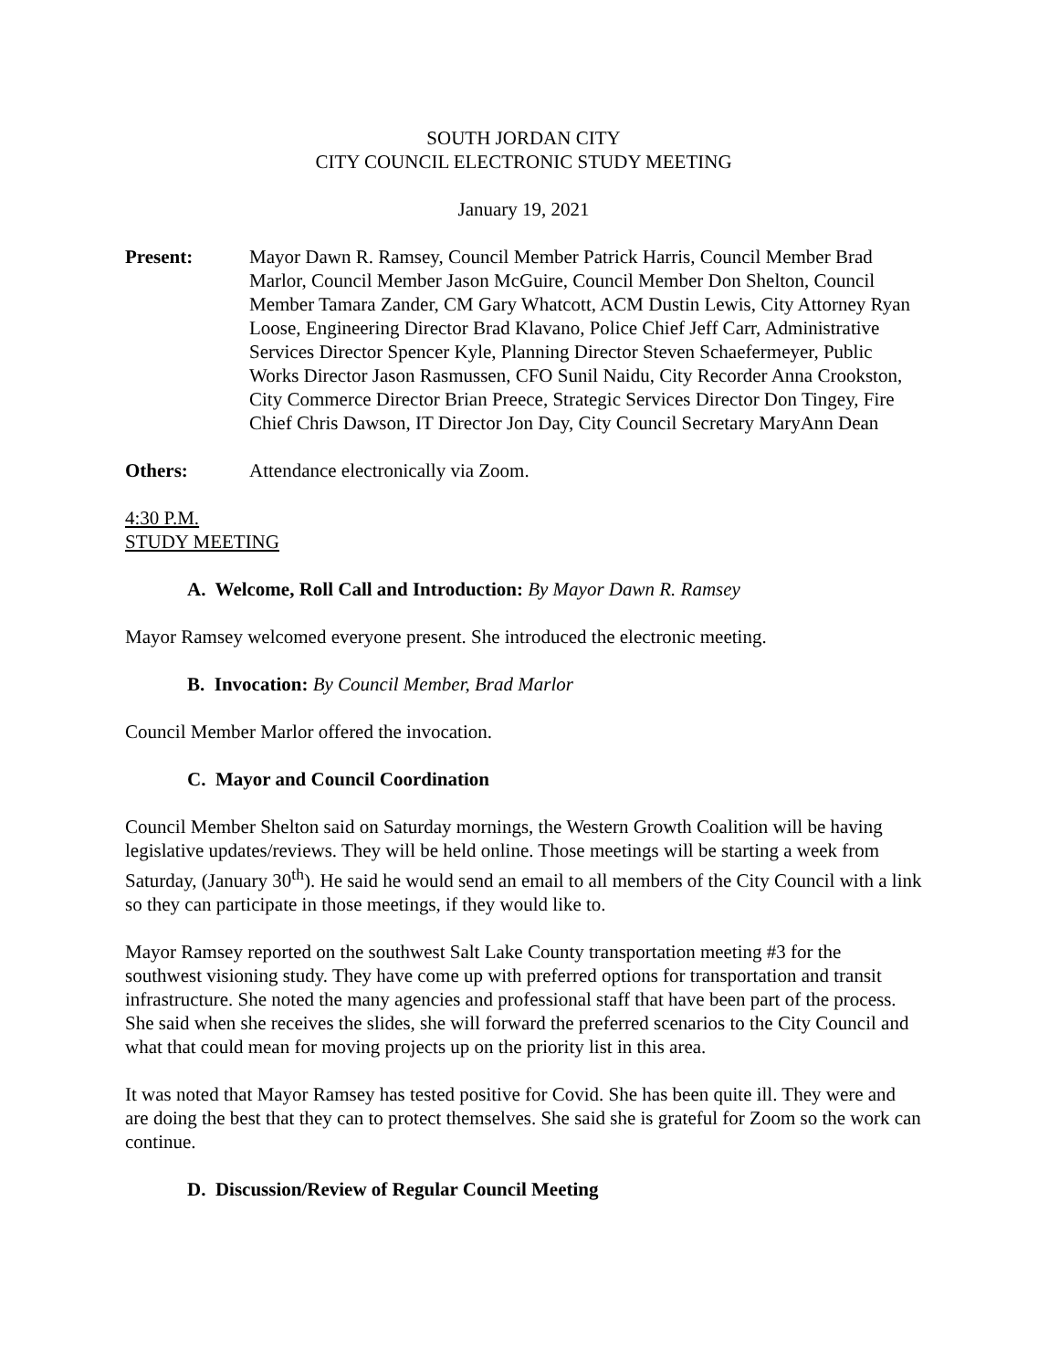SOUTH JORDAN CITY
CITY COUNCIL ELECTRONIC STUDY MEETING
January 19, 2021
Present: Mayor Dawn R. Ramsey, Council Member Patrick Harris, Council Member Brad Marlor, Council Member Jason McGuire, Council Member Don Shelton, Council Member Tamara Zander, CM Gary Whatcott, ACM Dustin Lewis, City Attorney Ryan Loose, Engineering Director Brad Klavano, Police Chief Jeff Carr, Administrative Services Director Spencer Kyle, Planning Director Steven Schaefermeyer, Public Works Director Jason Rasmussen, CFO Sunil Naidu, City Recorder Anna Crookston, City Commerce Director Brian Preece, Strategic Services Director Don Tingey, Fire Chief Chris Dawson, IT Director Jon Day, City Council Secretary MaryAnn Dean
Others: Attendance electronically via Zoom.
4:30 P.M.
STUDY MEETING
A. Welcome, Roll Call and Introduction: By Mayor Dawn R. Ramsey
Mayor Ramsey welcomed everyone present. She introduced the electronic meeting.
B. Invocation: By Council Member, Brad Marlor
Council Member Marlor offered the invocation.
C. Mayor and Council Coordination
Council Member Shelton said on Saturday mornings, the Western Growth Coalition will be having legislative updates/reviews. They will be held online. Those meetings will be starting a week from Saturday, (January 30<sup>th</sup>). He said he would send an email to all members of the City Council with a link so they can participate in those meetings, if they would like to.
Mayor Ramsey reported on the southwest Salt Lake County transportation meeting #3 for the southwest visioning study. They have come up with preferred options for transportation and transit infrastructure. She noted the many agencies and professional staff that have been part of the process. She said when she receives the slides, she will forward the preferred scenarios to the City Council and what that could mean for moving projects up on the priority list in this area.
It was noted that Mayor Ramsey has tested positive for Covid. She has been quite ill. They were and are doing the best that they can to protect themselves. She said she is grateful for Zoom so the work can continue.
D. Discussion/Review of Regular Council Meeting